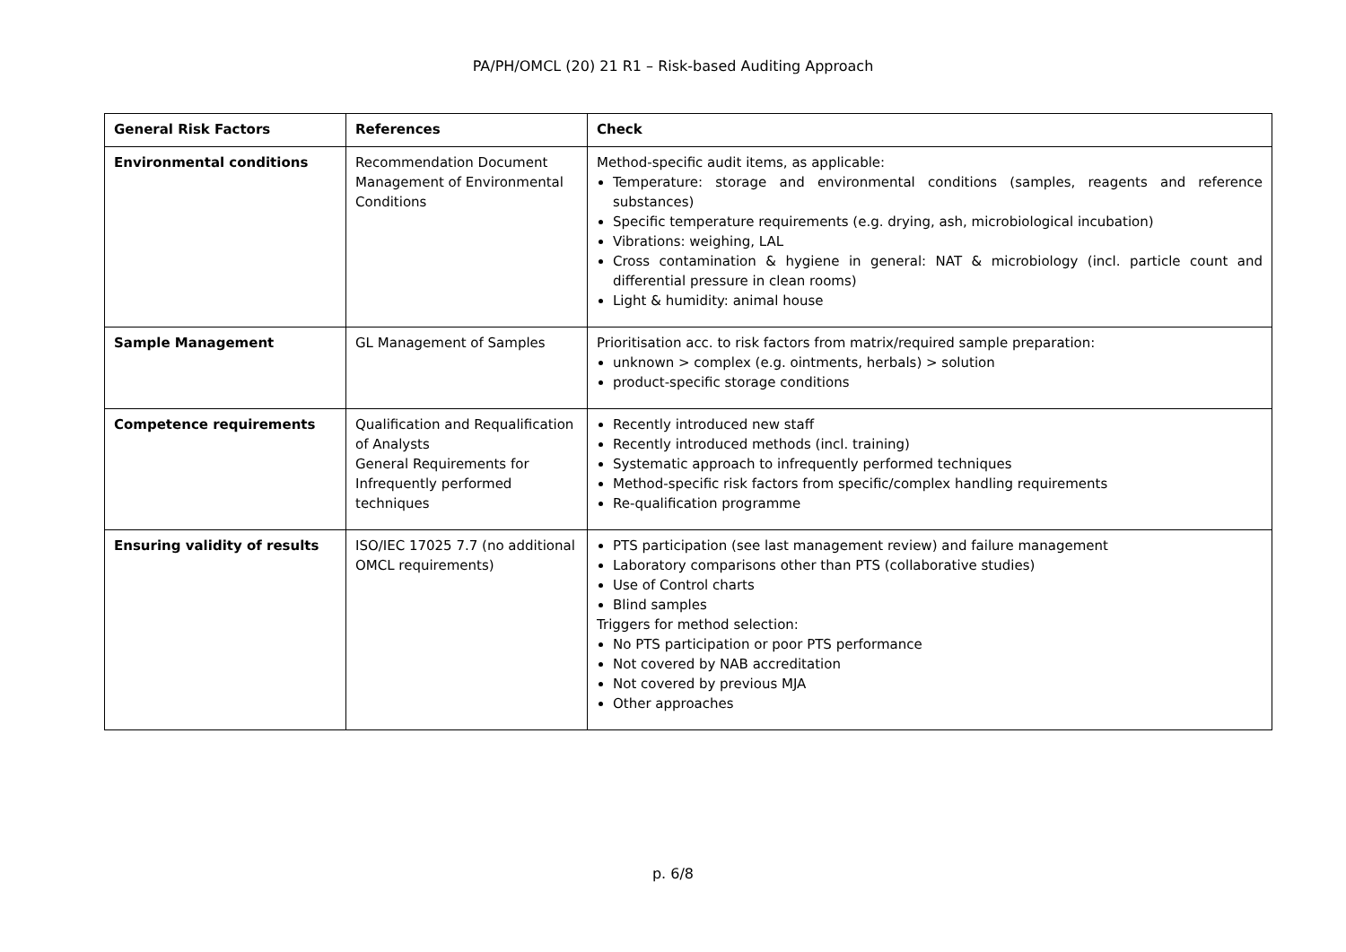PA/PH/OMCL (20) 21 R1 – Risk-based Auditing Approach
| General Risk Factors | References | Check |
| --- | --- | --- |
| Environmental conditions | Recommendation Document Management of Environmental Conditions | Method-specific audit items, as applicable: Temperature: storage and environmental conditions (samples, reagents and reference substances) Specific temperature requirements (e.g. drying, ash, microbiological incubation) Vibrations: weighing, LAL Cross contamination & hygiene in general: NAT & microbiology (incl. particle count and differential pressure in clean rooms) Light & humidity: animal house |
| Sample Management | GL Management of Samples | Prioritisation acc. to risk factors from matrix/required sample preparation: unknown > complex (e.g. ointments, herbals) > solution product-specific storage conditions |
| Competence requirements | Qualification and Requalification of Analysts General Requirements for Infrequently performed techniques | Recently introduced new staff Recently introduced methods (incl. training) Systematic approach to infrequently performed techniques Method-specific risk factors from specific/complex handling requirements Re-qualification programme |
| Ensuring validity of results | ISO/IEC 17025 7.7 (no additional OMCL requirements) | PTS participation (see last management review) and failure management Laboratory comparisons other than PTS (collaborative studies) Use of Control charts Blind samples Triggers for method selection: No PTS participation or poor PTS performance Not covered by NAB accreditation Not covered by previous MJA Other approaches |
p. 6/8